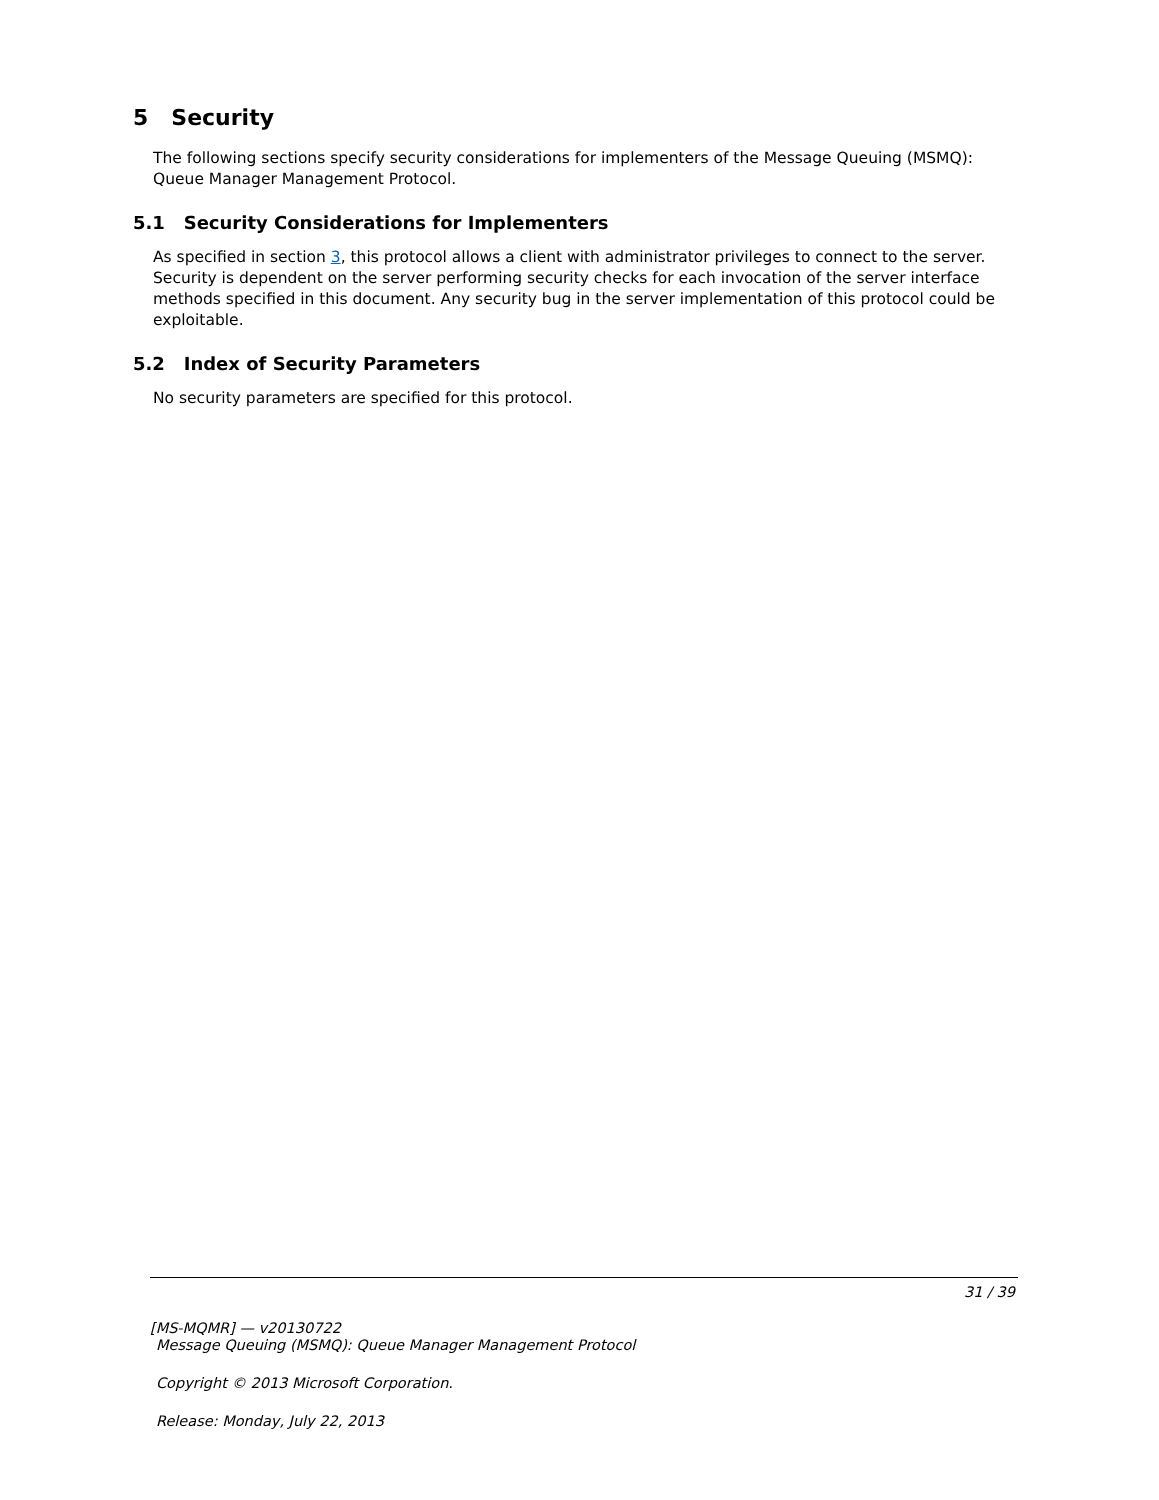5 Security
The following sections specify security considerations for implementers of the Message Queuing (MSMQ): Queue Manager Management Protocol.
5.1 Security Considerations for Implementers
As specified in section 3, this protocol allows a client with administrator privileges to connect to the server. Security is dependent on the server performing security checks for each invocation of the server interface methods specified in this document. Any security bug in the server implementation of this protocol could be exploitable.
5.2 Index of Security Parameters
No security parameters are specified for this protocol.
31 / 39
[MS-MQMR] — v20130722
Message Queuing (MSMQ): Queue Manager Management Protocol
Copyright © 2013 Microsoft Corporation.
Release: Monday, July 22, 2013